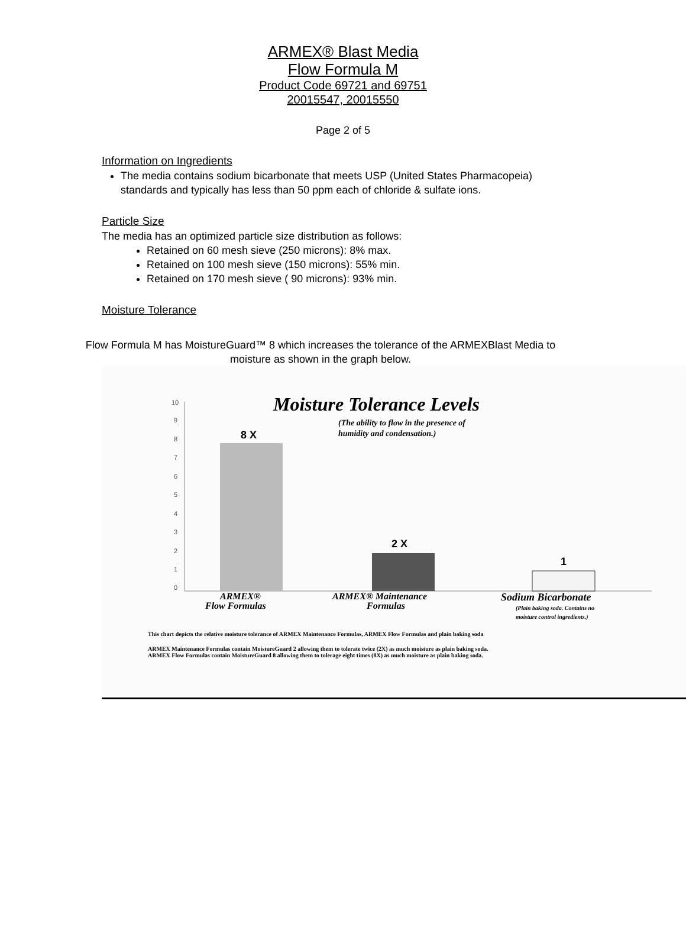ARMEX® Blast Media
Flow Formula M
Product Code 69721 and 69751
20015547, 20015550
Page 2 of 5
Information on Ingredients
The media contains sodium bicarbonate that meets USP (United States Pharmacopeia) standards and typically has less than 50 ppm each of chloride & sulfate ions.
Particle Size
The media has an optimized particle size distribution as follows:
Retained on 60 mesh sieve (250 microns): 8% max.
Retained on 100 mesh sieve (150 microns): 55% min.
Retained on 170 mesh sieve ( 90 microns): 93% min.
Moisture Tolerance
Flow Formula M has MoistureGuard™ 8 which increases the tolerance of the ARMEXBlast Media to moisture as shown in the graph below.
Moisture Tolerance Levels
(The ability to flow in the presence of
humidity and condensation.)
10
9
8
7
6
5
4
3
2
1
0
8 X
2 X
1
ARMEX®
Flow Formulas
ARMEX® Maintenance
Formulas
Sodium Bicarbonate
(Plain baking soda. Contains no
moisture control ingredients.)
This chart depicts the relative moisture tolerance of ARMEX Maintenance Formulas, ARMEX Flow Formulas and plain baking soda
ARMEX Maintenance Formulas contain MoistureGuard 2 allowing them to tolerate twice (2X) as much moisture as plain baking soda.
ARMEX Flow Formulas contain MoistureGuard 8 allowing them to tolerage eight times (8X) as much moisture as plain baking soda.